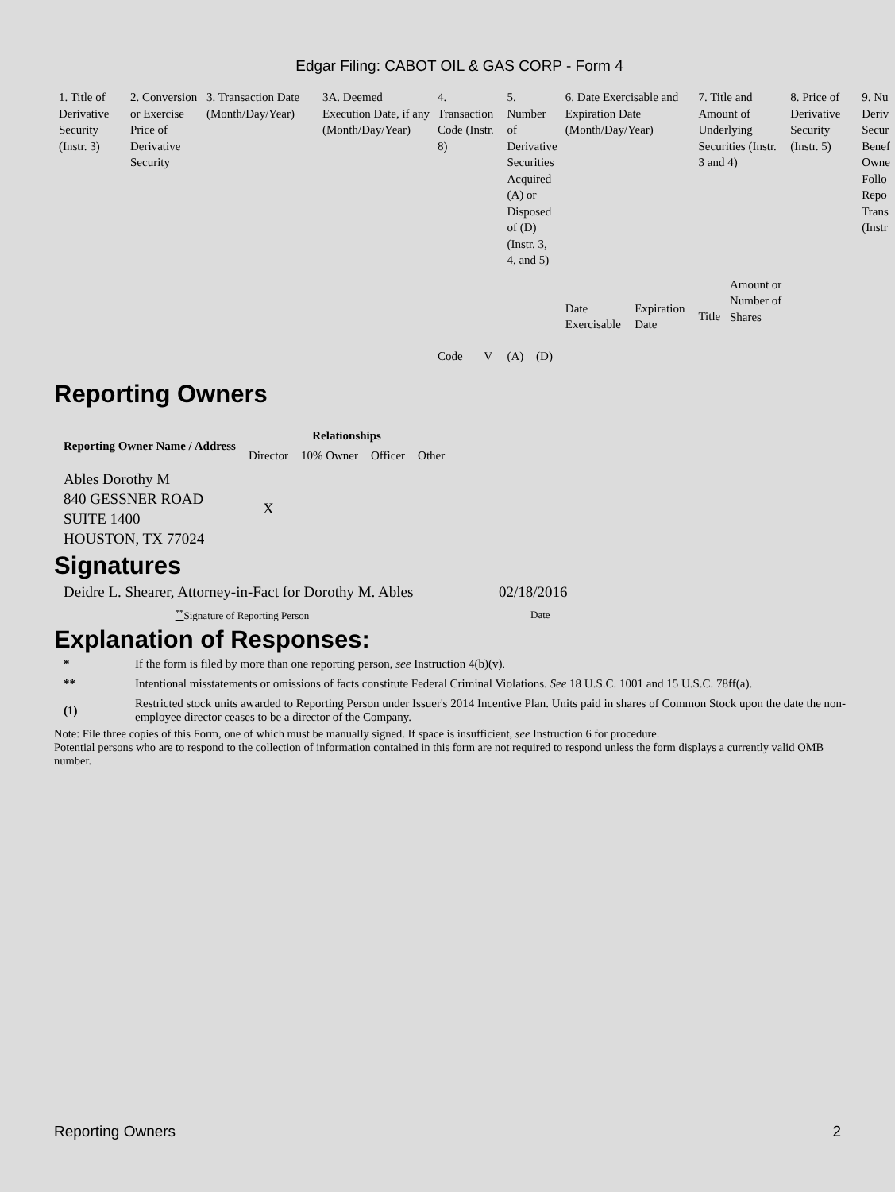Edgar Filing: CABOT OIL & GAS CORP - Form 4
| 1. Title of Derivative Security (Instr. 3) | 2. Conversion or Exercise Price of Derivative Security | 3. Transaction Date (Month/Day/Year) | 3A. Deemed Execution Date, if any (Month/Day/Year) | 4. Transaction Code (Instr. 8) | | 5. Number of Derivative Securities Acquired (A) or Disposed of (D) (Instr. 3, 4, and 5) | | 6. Date Exercisable and Expiration Date (Month/Day/Year) | | 7. Title and Amount of Underlying Securities (Instr. 3 and 4) | | 8. Price of Derivative Security (Instr. 5) | 9. Nu Deriv Secur Benef Owne Follo Repo Trans (Instr |
| | | | | Code | V | (A) | (D) | Date Exercisable | Expiration Date | Title | Amount or Number of Shares | | |
Reporting Owners
| Reporting Owner Name / Address | Relationships | | | |
| --- | --- | --- | --- | --- |
| | Director | 10% Owner | Officer | Other |
| Ables Dorothy M 840 GESSNER ROAD SUITE 1400 HOUSTON, TX 77024 | X | | | |
Signatures
| Deidre L. Shearer, Attorney-in-Fact for Dorothy M. Ables | 02/18/2016 |
| <sup>**</sup> Signature of Reporting Person | Date |
Explanation of Responses:
| * | If the form is filed by more than one reporting person, see Instruction 4(b)(v). |
| ** | Intentional misstatements or omissions of facts constitute Federal Criminal Violations. See 18 U.S.C. 1001 and 15 U.S.C. 78ff(a). |
| (1) | Restricted stock units awarded to Reporting Person under Issuer's 2014 Incentive Plan. Units paid in shares of Common Stock upon the date the non-employee director ceases to be a director of the Company. |
Note: File three copies of this Form, one of which must be manually signed. If space is insufficient, see Instruction 6 for procedure.
Potential persons who are to respond to the collection of information contained in this form are not required to respond unless the form displays a currently valid OMB number.
Reporting Owners 2